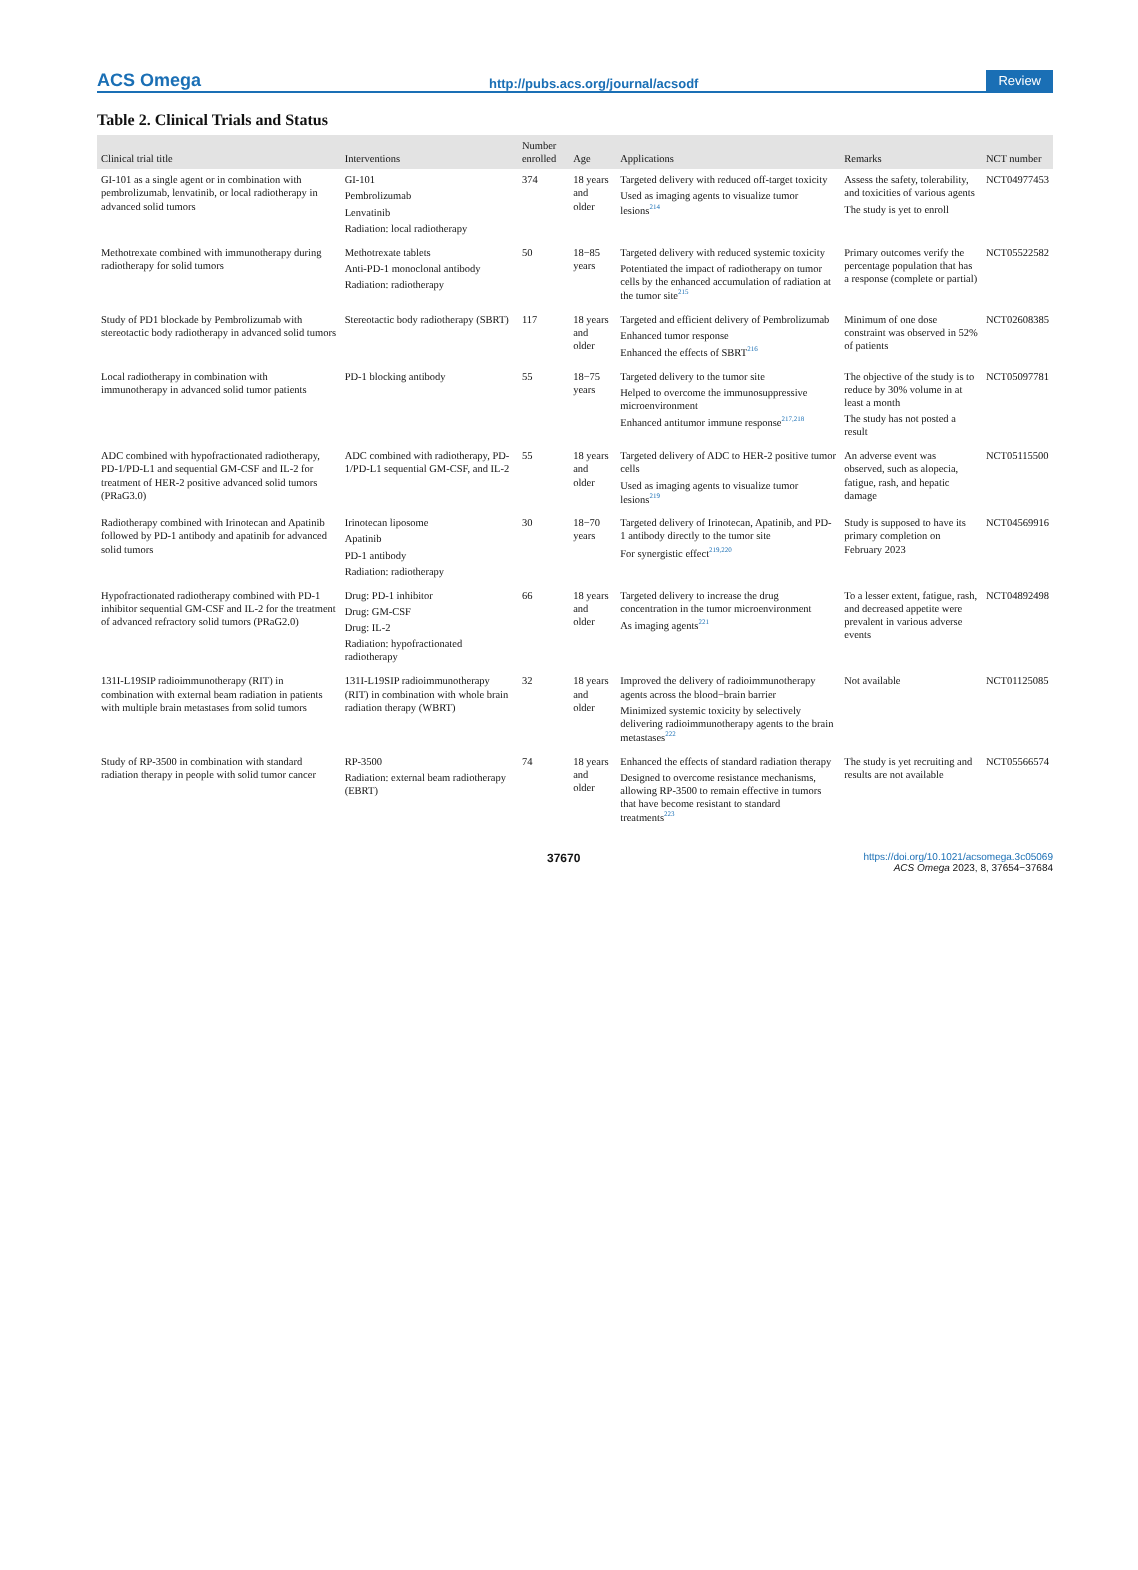ACS Omega http://pubs.acs.org/journal/acsodf Review
Table 2. Clinical Trials and Status
| Clinical trial title | Interventions | Number enrolled | Age | Applications | Remarks | NCT number |
| --- | --- | --- | --- | --- | --- | --- |
| GI-101 as a single agent or in combination with pembrolizumab, lenvatinib, or local radiotherapy in advanced solid tumors | GI-101 Pembrolizumab Lenvatinib Radiation: local radiotherapy | 374 | 18 years and older | Targeted delivery with reduced off-target toxicity Used as imaging agents to visualize tumor lesions<sup>214</sup> | Assess the safety, tolerability, and toxicities of various agents The study is yet to enroll | NCT04977453 |
| Methotrexate combined with immunotherapy during radiotherapy for solid tumors | Methotrexate tablets Anti-PD-1 monoclonal antibody Radiation: radiotherapy | 50 | 18−85 years | Targeted delivery with reduced systemic toxicity Potentiated the impact of radiotherapy on tumor cells by the enhanced accumulation of radiation at the tumor site<sup>215</sup> | Primary outcomes verify the percentage population that has a response (complete or partial) | NCT05522582 |
| Study of PD1 blockade by Pembrolizumab with stereotactic body radiotherapy in advanced solid tumors | Stereotactic body radiotherapy (SBRT) | 117 | 18 years and older | Targeted and efficient delivery of Pembrolizumab Enhanced tumor response Enhanced the effects of SBRT<sup>216</sup> | Minimum of one dose constraint was observed in 52% of patients | NCT02608385 |
| Local radiotherapy in combination with immunotherapy in advanced solid tumor patients | PD-1 blocking antibody | 55 | 18−75 years | Targeted delivery to the tumor site Helped to overcome the immunosuppressive microenvironment Enhanced antitumor immune response<sup>217,218</sup> | The objective of the study is to reduce by 30% volume in at least a month The study has not posted a result | NCT05097781 |
| ADC combined with hypofractionated radiotherapy, PD-1/PD-L1 and sequential GM-CSF and IL-2 for treatment of HER-2 positive advanced solid tumors (PRaG3.0) | ADC combined with radiotherapy, PD-1/PD-L1 sequential GM-CSF, and IL-2 | 55 | 18 years and older | Targeted delivery of ADC to HER-2 positive tumor cells Used as imaging agents to visualize tumor lesions<sup>219</sup> | An adverse event was observed, such as alopecia, fatigue, rash, and hepatic damage | NCT05115500 |
| Radiotherapy combined with Irinotecan and Apatinib followed by PD-1 antibody and apatinib for advanced solid tumors | Irinotecan liposome Apatinib PD-1 antibody Radiation: radiotherapy | 30 | 18−70 years | Targeted delivery of Irinotecan, Apatinib, and PD-1 antibody directly to the tumor site For synergistic effect<sup>219,220</sup> | Study is supposed to have its primary completion on February 2023 | NCT04569916 |
| Hypofractionated radiotherapy combined with PD-1 inhibitor sequential GM-CSF and IL-2 for the treatment of advanced refractory solid tumors (PRaG2.0) | Drug: PD-1 inhibitor Drug: GM-CSF Drug: IL-2 Radiation: hypofractionated radiotherapy | 66 | 18 years and older | Targeted delivery to increase the drug concentration in the tumor microenvironment As imaging agents<sup>221</sup> | To a lesser extent, fatigue, rash, and decreased appetite were prevalent in various adverse events | NCT04892498 |
| 131I-L19SIP radioimmunotherapy (RIT) in combination with external beam radiation in patients with multiple brain metastases from solid tumors | 131I-L19SIP radioimmunotherapy (RIT) in combination with whole brain radiation therapy (WBRT) | 32 | 18 years and older | Improved the delivery of radioimmunotherapy agents across the blood−brain barrier Minimized systemic toxicity by selectively delivering radioimmunotherapy agents to the brain metastases<sup>222</sup> | Not available | NCT01125085 |
| Study of RP-3500 in combination with standard radiation therapy in people with solid tumor cancer | RP-3500 Radiation: external beam radiotherapy (EBRT) | 74 | 18 years and older | Enhanced the effects of standard radiation therapy Designed to overcome resistance mechanisms, allowing RP-3500 to remain effective in tumors that have become resistant to standard treatments<sup>223</sup> | The study is yet recruiting and results are not available | NCT05566574 |
37670 https://doi.org/10.1021/acsomega.3c05069
ACS Omega 2023, 8, 37654−37684